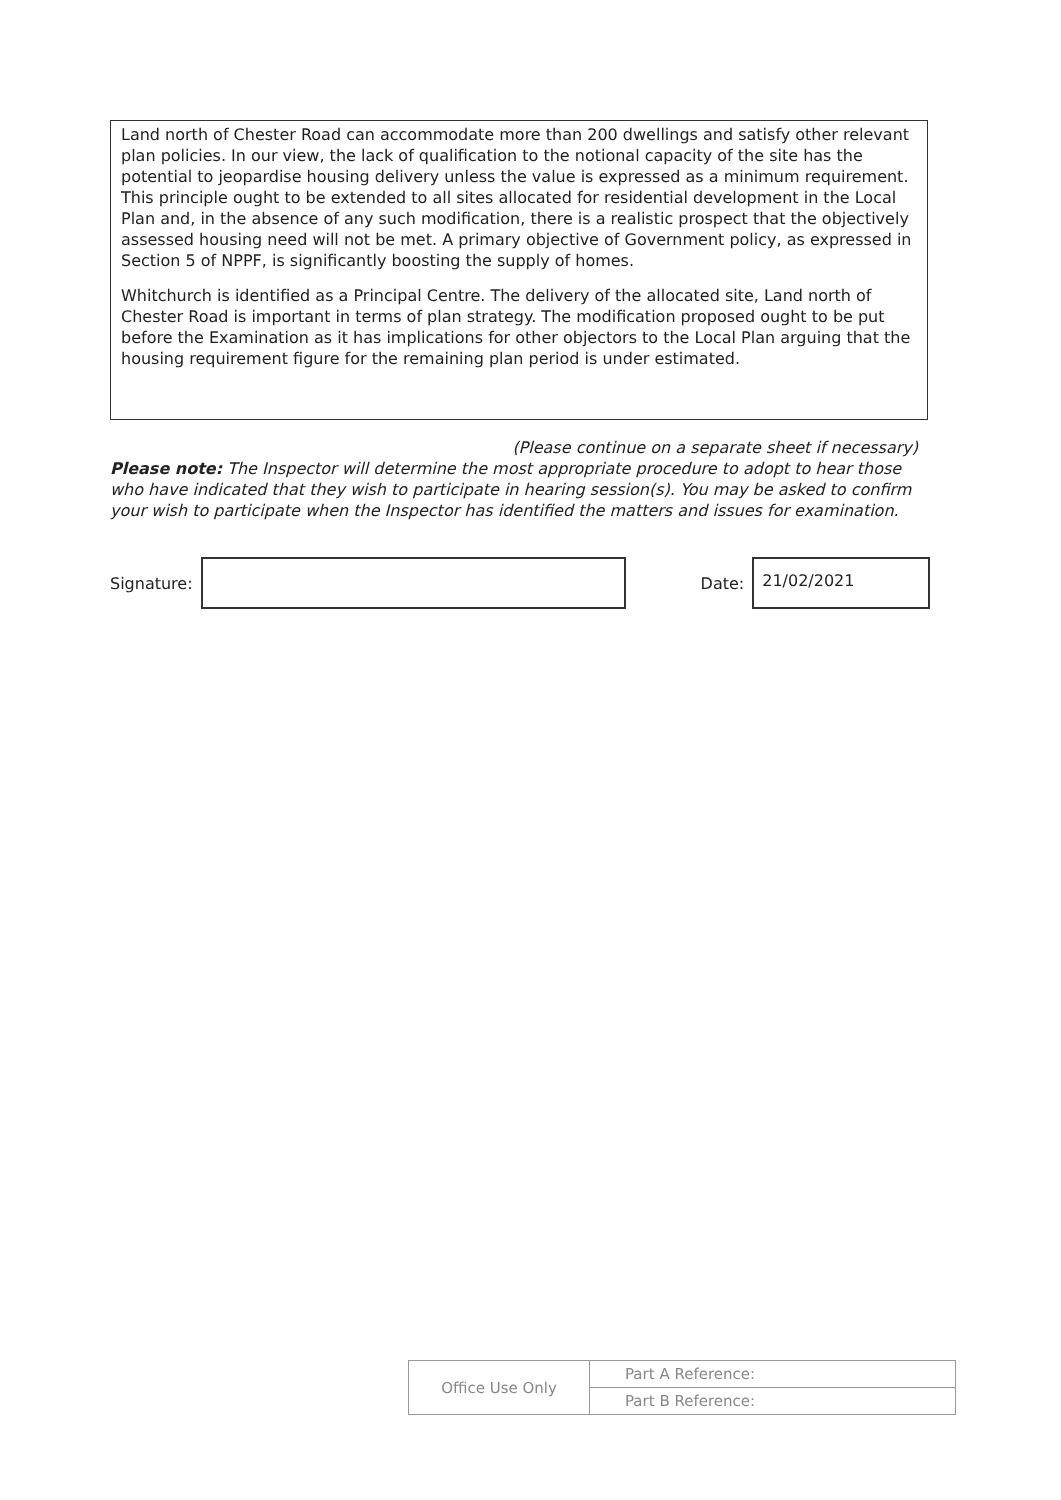Land north of Chester Road can accommodate more than 200 dwellings and satisfy other relevant plan policies. In our view, the lack of qualification to the notional capacity of the site has the potential to jeopardise housing delivery unless the value is expressed as a minimum requirement. This principle ought to be extended to all sites allocated for residential development in the Local Plan and, in the absence of any such modification, there is a realistic prospect that the objectively assessed housing need will not be met. A primary objective of Government policy, as expressed in Section 5 of NPPF, is significantly boosting the supply of homes.
Whitchurch is identified as a Principal Centre. The delivery of the allocated site, Land north of Chester Road is important in terms of plan strategy. The modification proposed ought to be put before the Examination as it has implications for other objectors to the Local Plan arguing that the housing requirement figure for the remaining plan period is under estimated.
(Please continue on a separate sheet if necessary)
Please note: The Inspector will determine the most appropriate procedure to adopt to hear those who have indicated that they wish to participate in hearing session(s). You may be asked to confirm your wish to participate when the Inspector has identified the matters and issues for examination.
Signature: Date:
21/02/2021
| Office Use Only | Part A Reference: |
| | Part B Reference: |